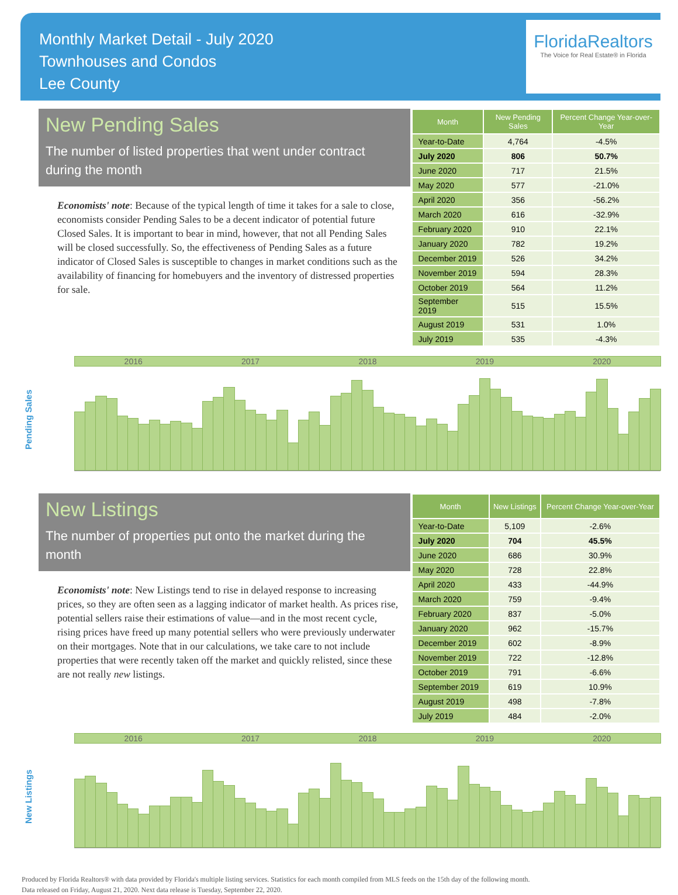Monthly Market Detail - July 2020
Townhouses and Condos
Lee County
FloridaRealtors
The Voice for Real Estate® in Florida
New Pending Sales
The number of listed properties that went under contract during the month
Economists' note: Because of the typical length of time it takes for a sale to close, economists consider Pending Sales to be a decent indicator of potential future Closed Sales. It is important to bear in mind, however, that not all Pending Sales will be closed successfully. So, the effectiveness of Pending Sales as a future indicator of Closed Sales is susceptible to changes in market conditions such as the availability of financing for homebuyers and the inventory of distressed properties for sale.
| Month | New Pending Sales | Percent Change Year-over-Year |
| --- | --- | --- |
| Year-to-Date | 4,764 | -4.5% |
| July 2020 | 806 | 50.7% |
| June 2020 | 717 | 21.5% |
| May 2020 | 577 | -21.0% |
| April 2020 | 356 | -56.2% |
| March 2020 | 616 | -32.9% |
| February 2020 | 910 | 22.1% |
| January 2020 | 782 | 19.2% |
| December 2019 | 526 | 34.2% |
| November 2019 | 594 | 28.3% |
| October 2019 | 564 | 11.2% |
| September 2019 | 515 | 15.5% |
| August 2019 | 531 | 1.0% |
| July 2019 | 535 | -4.3% |
Pending Sales
2016 2017 2018 2019 2020
New Listings
The number of properties put onto the market during the month
Economists' note: New Listings tend to rise in delayed response to increasing prices, so they are often seen as a lagging indicator of market health. As prices rise, potential sellers raise their estimations of value—and in the most recent cycle, rising prices have freed up many potential sellers who were previously underwater on their mortgages. Note that in our calculations, we take care to not include properties that were recently taken off the market and quickly relisted, since these are not really new listings.
| Month | New Listings | Percent Change Year-over-Year |
| --- | --- | --- |
| Year-to-Date | 5,109 | -2.6% |
| July 2020 | 704 | 45.5% |
| June 2020 | 686 | 30.9% |
| May 2020 | 728 | 22.8% |
| April 2020 | 433 | -44.9% |
| March 2020 | 759 | -9.4% |
| February 2020 | 837 | -5.0% |
| January 2020 | 962 | -15.7% |
| December 2019 | 602 | -8.9% |
| November 2019 | 722 | -12.8% |
| October 2019 | 791 | -6.6% |
| September 2019 | 619 | 10.9% |
| August 2019 | 498 | -7.8% |
| July 2019 | 484 | -2.0% |
New Listings
2016 2017 2018 2019 2020
Produced by Florida Realtors® with data provided by Florida's multiple listing services. Statistics for each month compiled from MLS feeds on the 15th day of the following month.
Data released on Friday, August 21, 2020. Next data release is Tuesday, September 22, 2020.